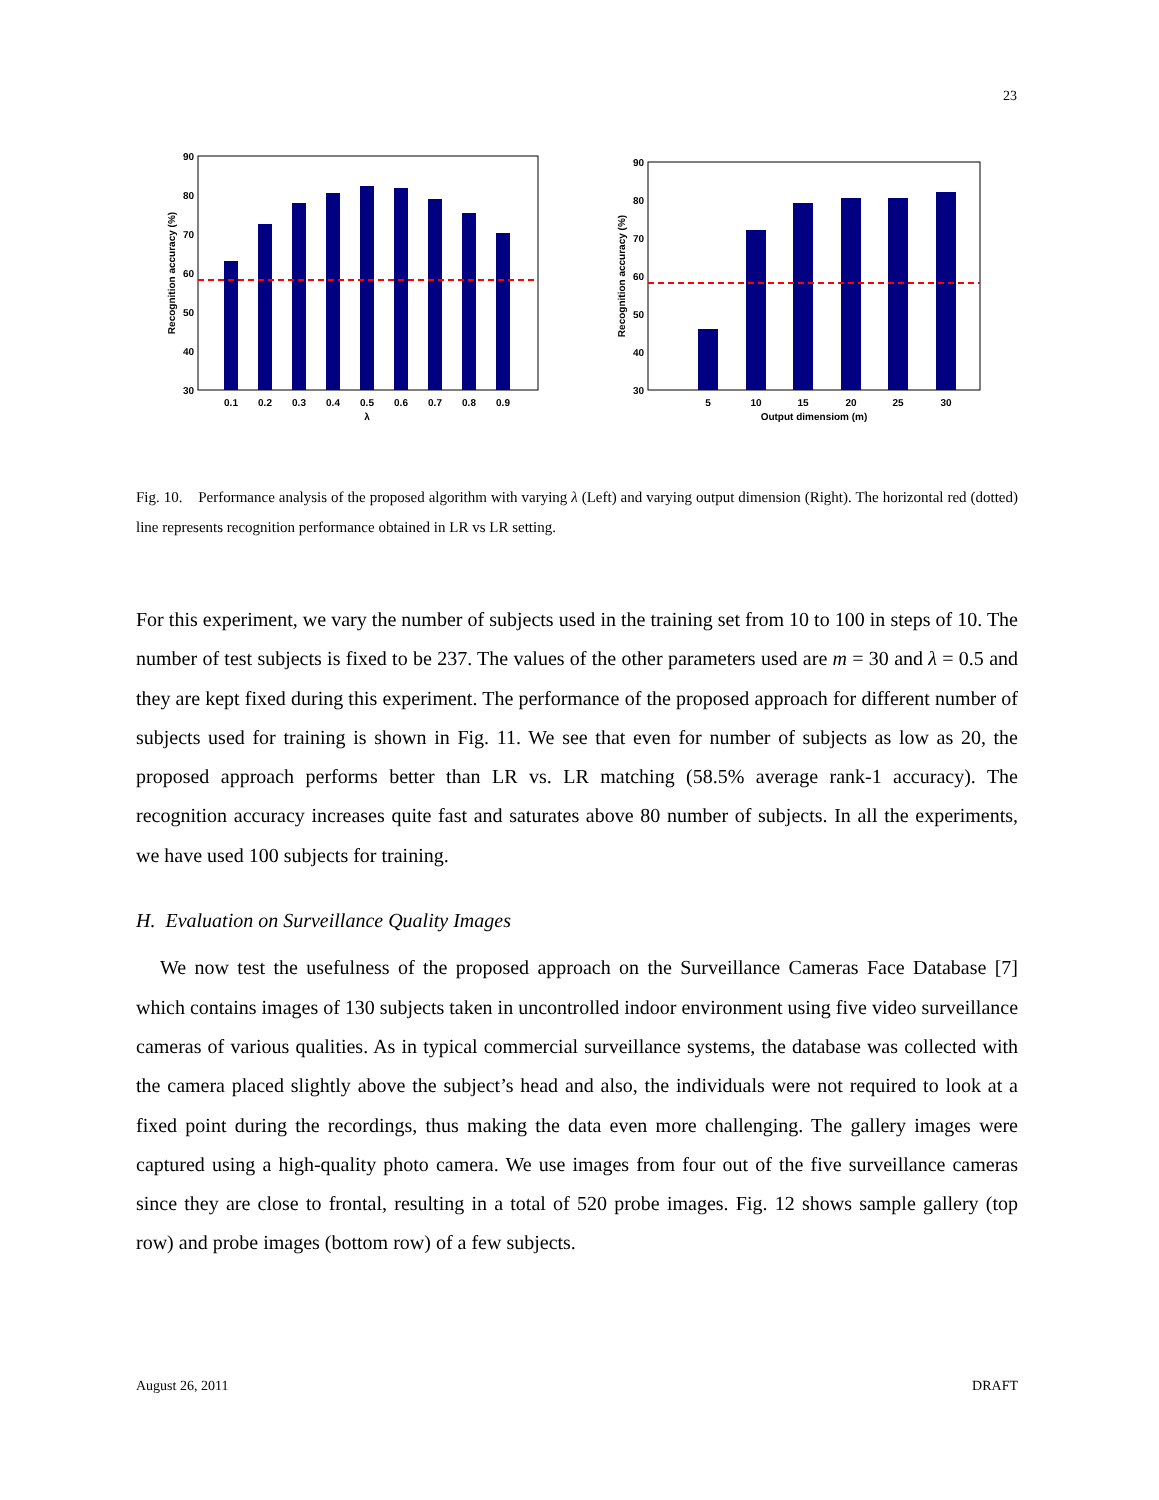23
90
80
70
60
50
40
30
0.1
0.2
0.3
0.4
0.5
0.6
0.7
0.8
0.9
λ
Recognition accuracy (%)
90
80
70
60
50
40
30
5
10
15
20
25
30
Output dimensiom (m)
Recognition accuracy (%)
Fig. 10. Performance analysis of the proposed algorithm with varying λ (Left) and varying output dimension (Right). The horizontal red (dotted) line represents recognition performance obtained in LR vs LR setting.
For this experiment, we vary the number of subjects used in the training set from 10 to 100 in steps of 10. The number of test subjects is fixed to be 237. The values of the other parameters used are m = 30 and λ = 0.5 and they are kept fixed during this experiment. The performance of the proposed approach for different number of subjects used for training is shown in Fig. 11. We see that even for number of subjects as low as 20, the proposed approach performs better than LR vs. LR matching (58.5% average rank-1 accuracy). The recognition accuracy increases quite fast and saturates above 80 number of subjects. In all the experiments, we have used 100 subjects for training.
H. Evaluation on Surveillance Quality Images
We now test the usefulness of the proposed approach on the Surveillance Cameras Face Database [7] which contains images of 130 subjects taken in uncontrolled indoor environment using five video surveillance cameras of various qualities. As in typical commercial surveillance systems, the database was collected with the camera placed slightly above the subject’s head and also, the individuals were not required to look at a fixed point during the recordings, thus making the data even more challenging. The gallery images were captured using a high-quality photo camera. We use images from four out of the five surveillance cameras since they are close to frontal, resulting in a total of 520 probe images. Fig. 12 shows sample gallery (top row) and probe images (bottom row) of a few subjects.
August 26, 2011 DRAFT